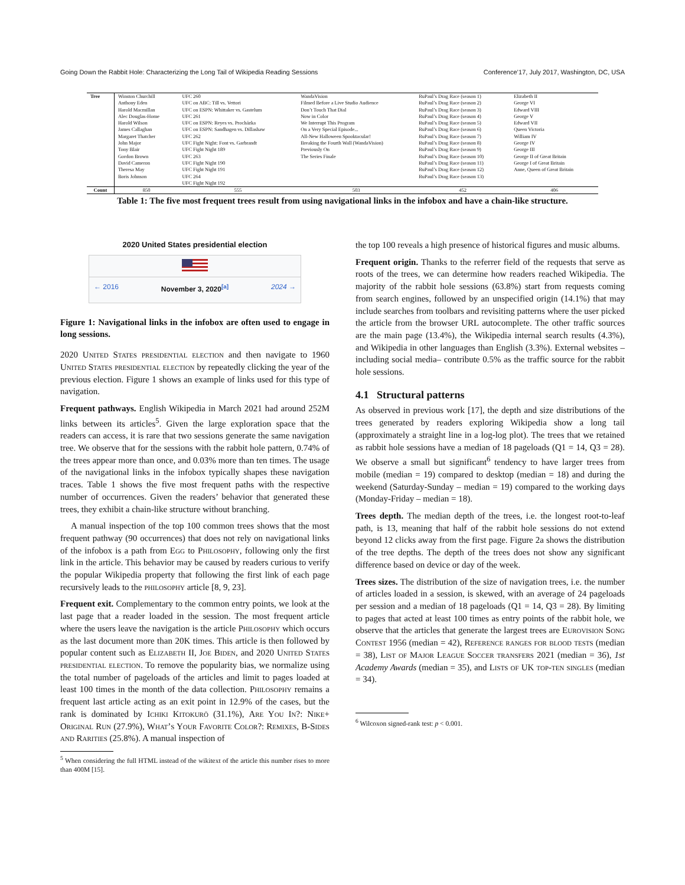Going Down the Rabbit Hole: Characterizing the Long Tail of Wikipedia Reading Sessions Conference’17, July 2017, Washington, DC, USA
| Tree | Winston Churchill Anthony Eden Harold Macmillan Alec Douglas-Home Harold Wilson James Callaghan Margaret Thatcher John Major Tony Blair Gordon Brown David Cameron Theresa May Boris Johnson | UFC 260 UFC on ABC: Till vs. Vettori UFC on ESPN: Whittaker vs. Gastelum UFC 261 UFC on ESPN: Reyes vs. Procházka UFC on ESPN: Sandhagen vs. Dillashaw UFC 262 UFC Fight Night: Font vs. Garbrandt UFC Fight Night 189 UFC 263 UFC Fight Night 190 UFC Fight Night 191 UFC 264 UFC Fight Night 192 | WandaVision Filmed Before a Live Studio Audience Don’t Touch That Dial Now in Color We Interrupt This Program On a Very Special Episode... All-New Halloween Spooktacular! Breaking the Fourth Wall (WandaVision) Previously On The Series Finale | RuPaul’s Drag Race (season 1) RuPaul’s Drag Race (season 2) RuPaul’s Drag Race (season 3) RuPaul’s Drag Race (season 4) RuPaul’s Drag Race (season 5) RuPaul’s Drag Race (season 6) RuPaul’s Drag Race (season 7) RuPaul’s Drag Race (season 8) RuPaul’s Drag Race (season 9) RuPaul’s Drag Race (season 10) RuPaul’s Drag Race (season 11) RuPaul’s Drag Race (season 12) RuPaul’s Drag Race (season 13) | Elizabeth II George VI Edward VIII George V Edward VII Queen Victoria William IV George IV George III George II of Great Britain George I of Great Britain Anne, Queen of Great Britain |
| Count | 850 | 555 | 503 | 452 | 406 |
Table 1: The five most frequent trees result from using navigational links in the infobox and have a chain-like structure.
2020 United States presidential election
← 2016 November 3, 2020<sup>[a]</sup> 2024 →
Figure 1: Navigational links in the infobox are often used to engage in long sessions.
2020 United States presidential election and then navigate to 1960 United States presidential election by repeatedly clicking the year of the previous election. Figure 1 shows an example of links used for this type of navigation.
Frequent pathways. English Wikipedia in March 2021 had around 252M links between its articles<sup>5</sup>. Given the large exploration space that the readers can access, it is rare that two sessions generate the same navigation tree. We observe that for the sessions with the rabbit hole pattern, 0.74% of the trees appear more than once, and 0.03% more than ten times. The usage of the navigational links in the infobox typically shapes these navigation traces. Table 1 shows the five most frequent paths with the respective number of occurrences. Given the readers’ behavior that generated these trees, they exhibit a chain-like structure without branching.
A manual inspection of the top 100 common trees shows that the most frequent pathway (90 occurrences) that does not rely on navigational links of the infobox is a path from Egg to Philosophy, following only the first link in the article. This behavior may be caused by readers curious to verify the popular Wikipedia property that following the first link of each page recursively leads to the philosophy article [8, 9, 23].
Frequent exit. Complementary to the common entry points, we look at the last page that a reader loaded in the session. The most frequent article where the users leave the navigation is the article Philosophy which occurs as the last document more than 20K times. This article is then followed by popular content such as Elizabeth II, Joe Biden, and 2020 United States presidential election. To remove the popularity bias, we normalize using the total number of pageloads of the articles and limit to pages loaded at least 100 times in the month of the data collection. Philosophy remains a frequent last article acting as an exit point in 12.9% of the cases, but the rank is dominated by Ichiki Kitokurō (31.1%), Are You In?: Nike+ Original Run (27.9%), What’s Your Favorite Color?: Remixes, B-Sides and Rarities (25.8%). A manual inspection of
<sup>5</sup> When considering the full HTML instead of the wikitext of the article this number rises to more than 400M [15].
the top 100 reveals a high presence of historical figures and music albums.
Frequent origin. Thanks to the referrer field of the requests that serve as roots of the trees, we can determine how readers reached Wikipedia. The majority of the rabbit hole sessions (63.8%) start from requests coming from search engines, followed by an unspecified origin (14.1%) that may include searches from toolbars and revisiting patterns where the user picked the article from the browser URL autocomplete. The other traffic sources are the main page (13.4%), the Wikipedia internal search results (4.3%), and Wikipedia in other languages than English (3.3%). External websites –including social media– contribute 0.5% as the traffic source for the rabbit hole sessions.
4.1 Structural patterns
As observed in previous work [17], the depth and size distributions of the trees generated by readers exploring Wikipedia show a long tail (approximately a straight line in a log-log plot). The trees that we retained as rabbit hole sessions have a median of 18 pageloads (Q1 = 14, Q3 = 28). We observe a small but significant<sup>6</sup> tendency to have larger trees from mobile (median = 19) compared to desktop (median = 18) and during the weekend (Saturday-Sunday – median = 19) compared to the working days (Monday-Friday – median = 18).
Trees depth. The median depth of the trees, i.e. the longest root-to-leaf path, is 13, meaning that half of the rabbit hole sessions do not extend beyond 12 clicks away from the first page. Figure 2a shows the distribution of the tree depths. The depth of the trees does not show any significant difference based on device or day of the week.
Trees sizes. The distribution of the size of navigation trees, i.e. the number of articles loaded in a session, is skewed, with an average of 24 pageloads per session and a median of 18 pageloads (Q1 = 14, Q3 = 28). By limiting to pages that acted at least 100 times as entry points of the rabbit hole, we observe that the articles that generate the largest trees are Eurovision Song Contest 1956 (median = 42), Reference ranges for blood tests (median = 38), List of Major League Soccer transfers 2021 (median = 36), 1st Academy Awards (median = 35), and Lists of UK top-ten singles (median = 34).
<sup>6</sup> Wilcoxon signed-rank test: p < 0.001.